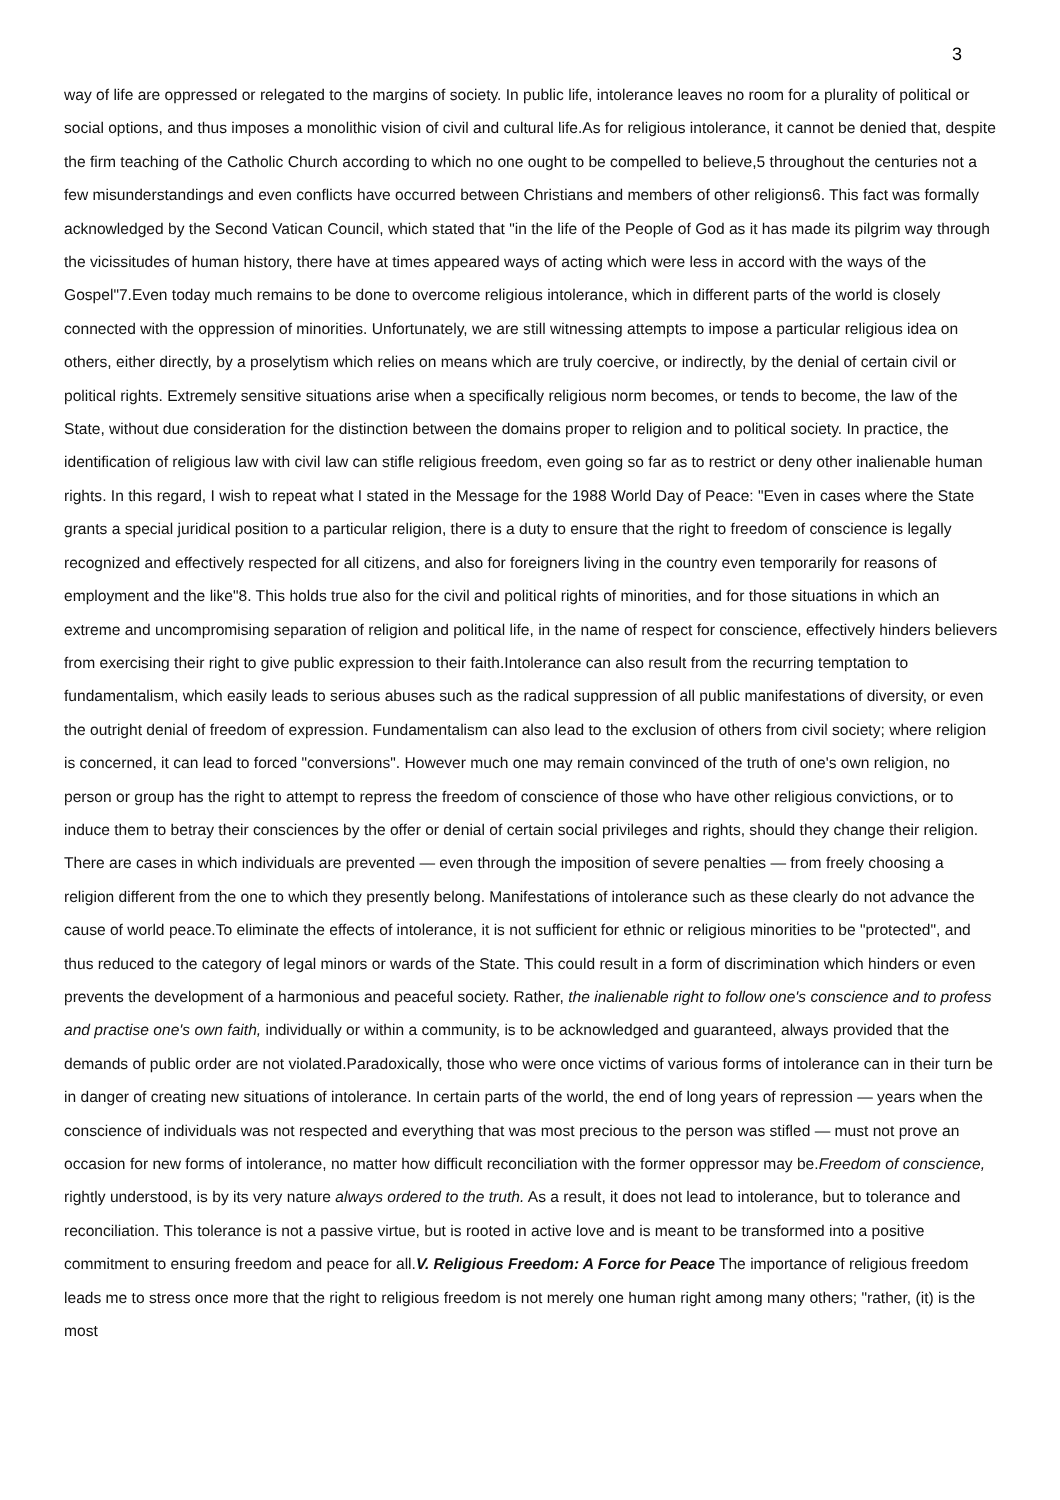3
way of life are oppressed or relegated to the margins of society. In public life, intolerance leaves no room for a plurality of political or social options, and thus imposes a monolithic vision of civil and cultural life.As for religious intolerance, it cannot be denied that, despite the firm teaching of the Catholic Church according to which no one ought to be compelled to believe,5 throughout the centuries not a few misunderstandings and even conflicts have occurred between Christians and members of other religions6. This fact was formally acknowledged by the Second Vatican Council, which stated that "in the life of the People of God as it has made its pilgrim way through the vicissitudes of human history, there have at times appeared ways of acting which were less in accord with the ways of the Gospel"7.Even today much remains to be done to overcome religious intolerance, which in different parts of the world is closely connected with the oppression of minorities. Unfortunately, we are still witnessing attempts to impose a particular religious idea on others, either directly, by a proselytism which relies on means which are truly coercive, or indirectly, by the denial of certain civil or political rights. Extremely sensitive situations arise when a specifically religious norm becomes, or tends to become, the law of the State, without due consideration for the distinction between the domains proper to religion and to political society. In practice, the identification of religious law with civil law can stifle religious freedom, even going so far as to restrict or deny other inalienable human rights. In this regard, I wish to repeat what I stated in the Message for the 1988 World Day of Peace: "Even in cases where the State grants a special juridical position to a particular religion, there is a duty to ensure that the right to freedom of conscience is legally recognized and effectively respected for all citizens, and also for foreigners living in the country even temporarily for reasons of employment and the like"8. This holds true also for the civil and political rights of minorities, and for those situations in which an extreme and uncompromising separation of religion and political life, in the name of respect for conscience, effectively hinders believers from exercising their right to give public expression to their faith.Intolerance can also result from the recurring temptation to fundamentalism, which easily leads to serious abuses such as the radical suppression of all public manifestations of diversity, or even the outright denial of freedom of expression. Fundamentalism can also lead to the exclusion of others from civil society; where religion is concerned, it can lead to forced "conversions". However much one may remain convinced of the truth of one's own religion, no person or group has the right to attempt to repress the freedom of conscience of those who have other religious convictions, or to induce them to betray their consciences by the offer or denial of certain social privileges and rights, should they change their religion. There are cases in which individuals are prevented — even through the imposition of severe penalties — from freely choosing a religion different from the one to which they presently belong. Manifestations of intolerance such as these clearly do not advance the cause of world peace.To eliminate the effects of intolerance, it is not sufficient for ethnic or religious minorities to be "protected", and thus reduced to the category of legal minors or wards of the State. This could result in a form of discrimination which hinders or even prevents the development of a harmonious and peaceful society. Rather, the inalienable right to follow one's conscience and to profess and practise one's own faith, individually or within a community, is to be acknowledged and guaranteed, always provided that the demands of public order are not violated.Paradoxically, those who were once victims of various forms of intolerance can in their turn be in danger of creating new situations of intolerance. In certain parts of the world, the end of long years of repression — years when the conscience of individuals was not respected and everything that was most precious to the person was stifled — must not prove an occasion for new forms of intolerance, no matter how difficult reconciliation with the former oppressor may be.Freedom of conscience, rightly understood, is by its very nature always ordered to the truth. As a result, it does not lead to intolerance, but to tolerance and reconciliation. This tolerance is not a passive virtue, but is rooted in active love and is meant to be transformed into a positive commitment to ensuring freedom and peace for all.V. Religious Freedom: A Force for Peace The importance of religious freedom leads me to stress once more that the right to religious freedom is not merely one human right among many others; "rather, (it) is the most